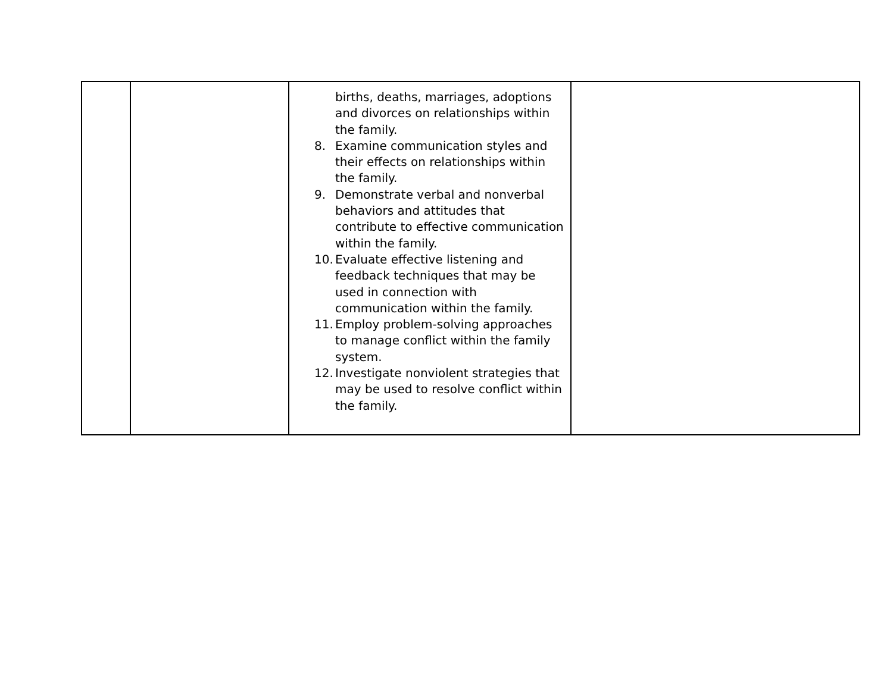| | | births, deaths, marriages, adoptions and divorces on relationships within the family. 8. Examine communication styles and their effects on relationships within the family. 9. Demonstrate verbal and nonverbal behaviors and attitudes that contribute to effective communication within the family. 10. Evaluate effective listening and feedback techniques that may be used in connection with communication within the family. 11. Employ problem-solving approaches to manage conflict within the family system. 12. Investigate nonviolent strategies that may be used to resolve conflict within the family. | |